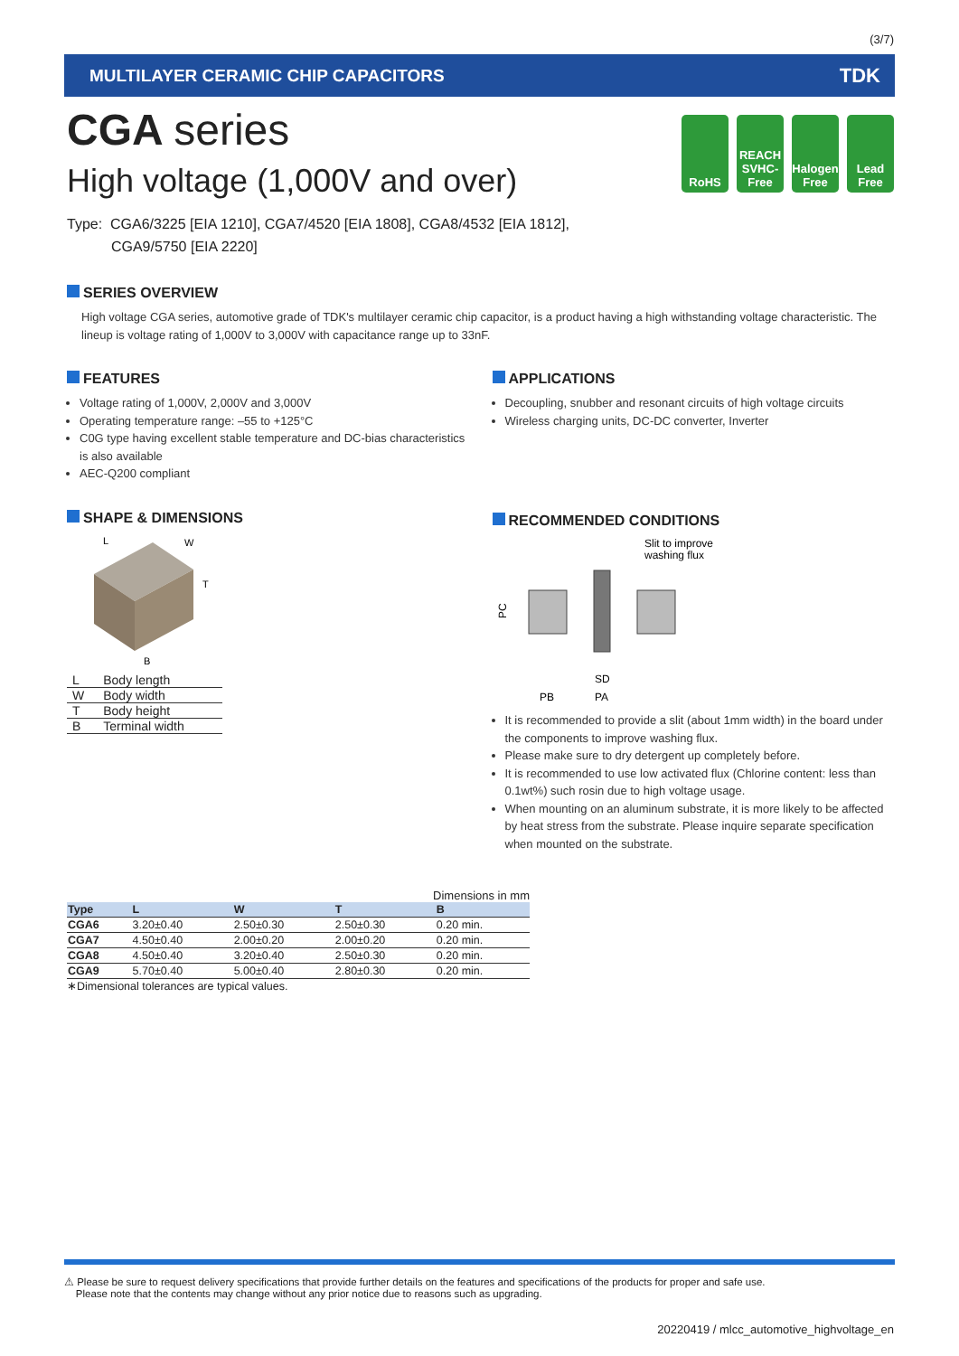(3/7)
MULTILAYER CERAMIC CHIP CAPACITORS TDK
RoHS REACH SVHC-Free
Halogen Free
Lead Free
CGA series
High voltage (1,000V and over)
Type: CGA6/3225 [EIA 1210], CGA7/4520 [EIA 1808], CGA8/4532 [EIA 1812],
CGA9/5750 [EIA 2220]
SERIES OVERVIEW
High voltage CGA series, automotive grade of TDK's multilayer ceramic chip capacitor, is a product having a high withstanding voltage characteristic. The lineup is voltage rating of 1,000V to 3,000V with capacitance range up to 33nF.
FEATURES
Voltage rating of 1,000V, 2,000V and 3,000V
Operating temperature range: –55 to +125°C
C0G type having excellent stable temperature and DC-bias characteristics is also available
AEC-Q200 compliant
SHAPE & DIMENSIONS
L
W
T
B
| L | Body length |
| W | Body width |
| T | Body height |
| B | Terminal width |
APPLICATIONS
Decoupling, snubber and resonant circuits of high voltage circuits
Wireless charging units, DC-DC converter, Inverter
RECOMMENDED CONDITIONS
Slit to improve
washing flux
PC
SD
PB
PA
It is recommended to provide a slit (about 1mm width) in the board under the components to improve washing flux.
Please make sure to dry detergent up completely before.
It is recommended to use low activated flux (Chlorine content: less than 0.1wt%) such rosin due to high voltage usage.
When mounting on an aluminum substrate, it is more likely to be affected by heat stress from the substrate. Please inquire separate specification when mounted on the substrate.
Dimensions in mm
| Type | L | W | T | B |
| --- | --- | --- | --- | --- |
| CGA6 | 3.20±0.40 | 2.50±0.30 | 2.50±0.30 | 0.20 min. |
| CGA7 | 4.50±0.40 | 2.00±0.20 | 2.00±0.20 | 0.20 min. |
| CGA8 | 4.50±0.40 | 3.20±0.40 | 2.50±0.30 | 0.20 min. |
| CGA9 | 5.70±0.40 | 5.00±0.40 | 2.80±0.30 | 0.20 min. |
∗Dimensional tolerances are typical values.
⚠ Please be sure to request delivery specifications that provide further details on the features and specifications of the products for proper and safe use.
Please note that the contents may change without any prior notice due to reasons such as upgrading.
20220419 / mlcc_automotive_highvoltage_en